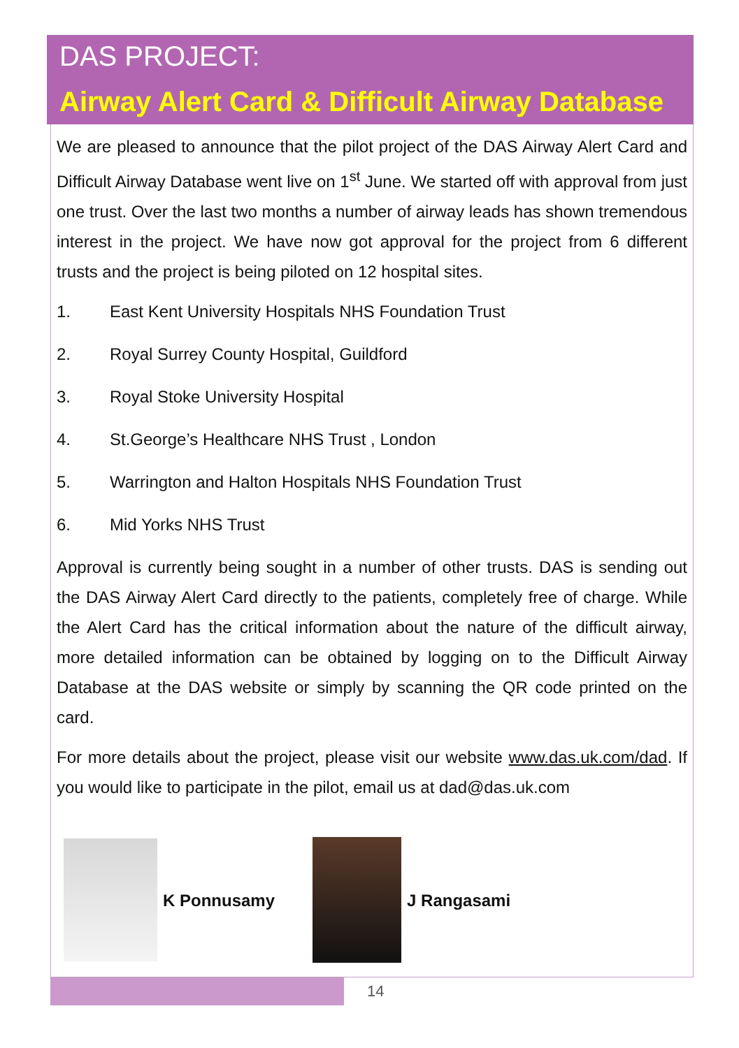DAS PROJECT:
Airway Alert Card & Difficult Airway Database
We are pleased to announce that the pilot project of the DAS Airway Alert Card and Difficult Airway Database went live on 1<sup>st</sup> June. We started off with approval from just one trust. Over the last two months a number of airway leads has shown tremendous interest in the project. We have now got approval for the project from 6 different trusts and the project is being piloted on 12 hospital sites.
1. East Kent University Hospitals NHS Foundation Trust
2. Royal Surrey County Hospital, Guildford
3. Royal Stoke University Hospital
4. St.George’s Healthcare NHS Trust , London
5. Warrington and Halton Hospitals NHS Foundation Trust
6. Mid Yorks NHS Trust
Approval is currently being sought in a number of other trusts. DAS is sending out the DAS Airway Alert Card directly to the patients, completely free of charge. While the Alert Card has the critical information about the nature of the difficult airway, more detailed information can be obtained by logging on to the Difficult Airway Database at the DAS website or simply by scanning the QR code printed on the card.
For more details about the project, please visit our website www.das.uk.com/dad. If you would like to participate in the pilot, email us at dad@das.uk.com
K Ponnusamy J Rangasami
14